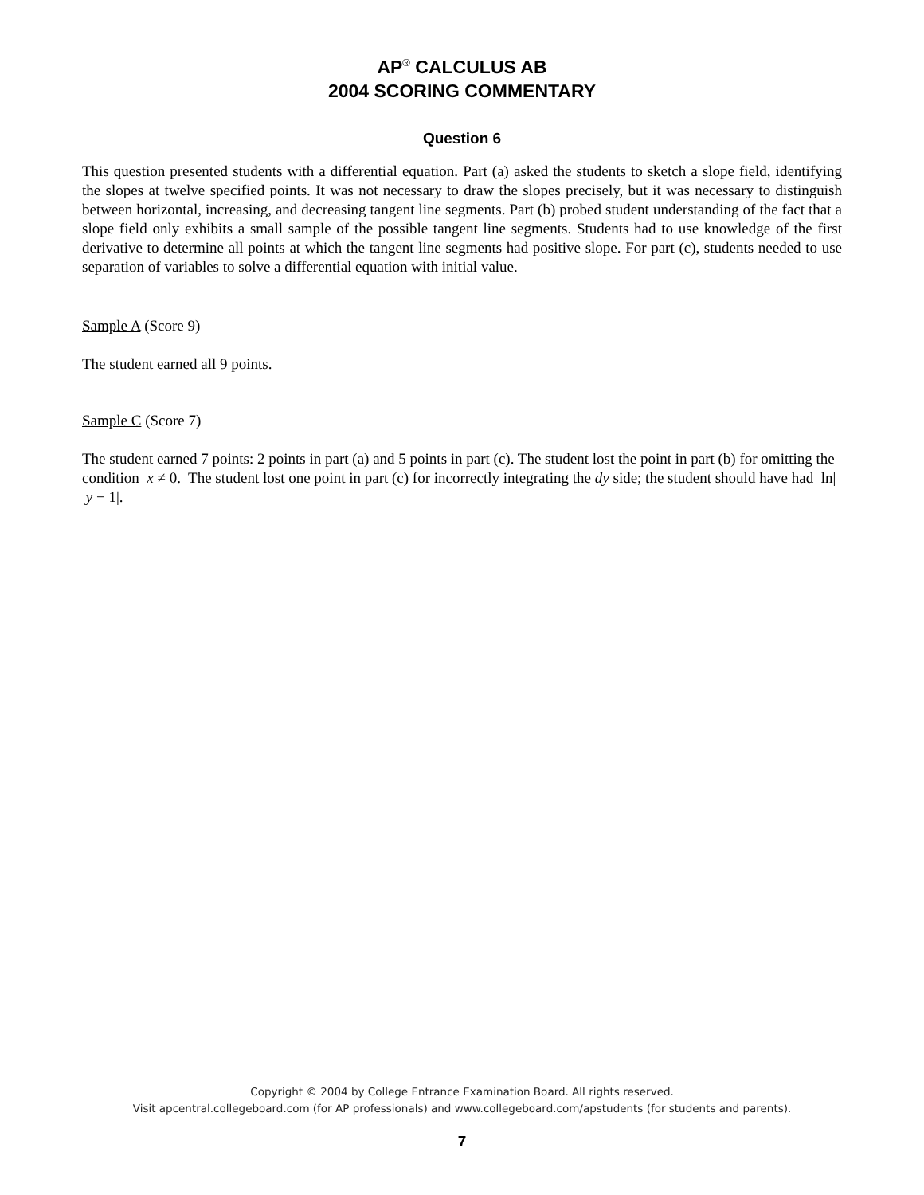AP<sup>®</sup> CALCULUS AB
2004 SCORING COMMENTARY
Question 6
This question presented students with a differential equation. Part (a) asked the students to sketch a slope field, identifying the slopes at twelve specified points. It was not necessary to draw the slopes precisely, but it was necessary to distinguish between horizontal, increasing, and decreasing tangent line segments. Part (b) probed student understanding of the fact that a slope field only exhibits a small sample of the possible tangent line segments. Students had to use knowledge of the first derivative to determine all points at which the tangent line segments had positive slope. For part (c), students needed to use separation of variables to solve a differential equation with initial value.
Sample A (Score 9)
The student earned all 9 points.
Sample C (Score 7)
The student earned 7 points: 2 points in part (a) and 5 points in part (c). The student lost the point in part (b) for omitting the condition x ≠ 0. The student lost one point in part (c) for incorrectly integrating the dy side; the student should have had ln| y − 1|.
Copyright © 2004 by College Entrance Examination Board. All rights reserved.
Visit apcentral.collegeboard.com (for AP professionals) and www.collegeboard.com/apstudents (for students and parents).
7